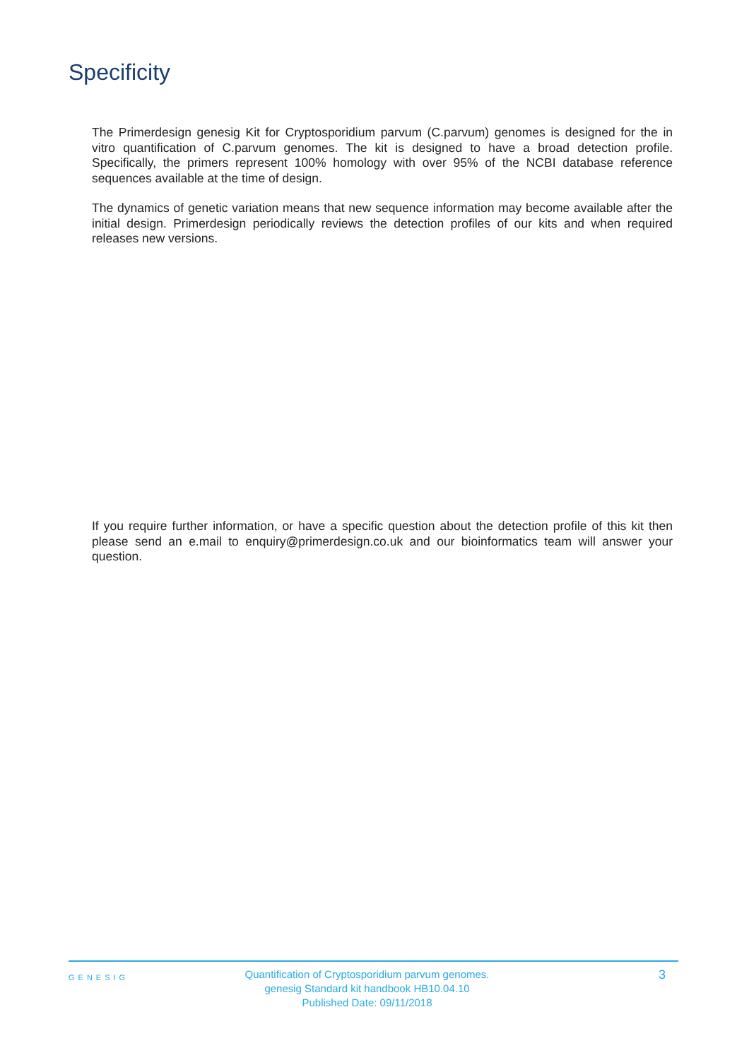Specificity
The Primerdesign genesig Kit for Cryptosporidium parvum (C.parvum) genomes is designed for the in vitro quantification of C.parvum genomes. The kit is designed to have a broad detection profile. Specifically, the primers represent 100% homology with over 95% of the NCBI database reference sequences available at the time of design.
The dynamics of genetic variation means that new sequence information may become available after the initial design. Primerdesign periodically reviews the detection profiles of our kits and when required releases new versions.
If you require further information, or have a specific question about the detection profile of this kit then please send an e.mail to enquiry@primerdesign.co.uk and our bioinformatics team will answer your question.
GENESIG
Quantification of Cryptosporidium parvum genomes.
genesig Standard kit handbook HB10.04.10
Published Date: 09/11/2018
3